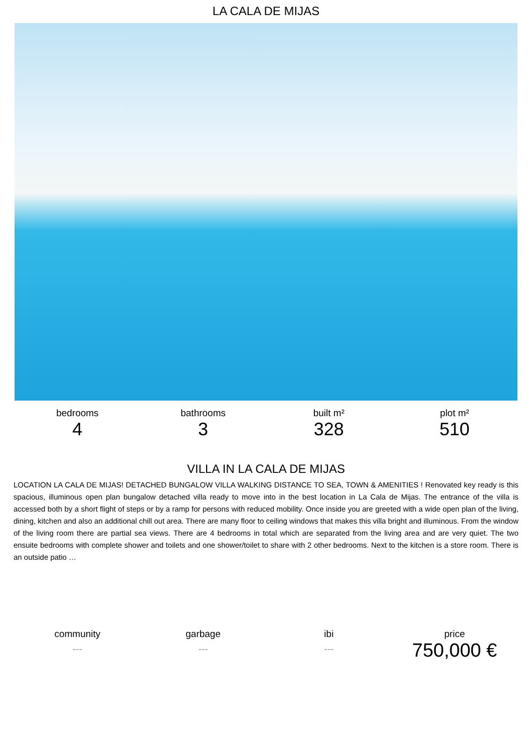LA CALA DE MIJAS
bedrooms
4
bathrooms
3
built m²
328
plot m²
510
VILLA IN LA CALA DE MIJAS
LOCATION LA CALA DE MIJAS! DETACHED BUNGALOW VILLA WALKING DISTANCE TO SEA, TOWN & AMENITIES ! Renovated key ready is this spacious, illuminous open plan bungalow detached villa ready to move into in the best location in La Cala de Mijas. The entrance of the villa is accessed both by a short flight of steps or by a ramp for persons with reduced mobility. Once inside you are greeted with a wide open plan of the living, dining, kitchen and also an additional chill out area. There are many floor to ceiling windows that makes this villa bright and illuminous. From the window of the living room there are partial sea views. There are 4 bedrooms in total which are separated from the living area and are very quiet. The two ensuite bedrooms with complete shower and toilets and one shower/toilet to share with 2 other bedrooms. Next to the kitchen is a store room. There is an outside patio …
community
---
garbage
---
ibi
---
price
750,000 €